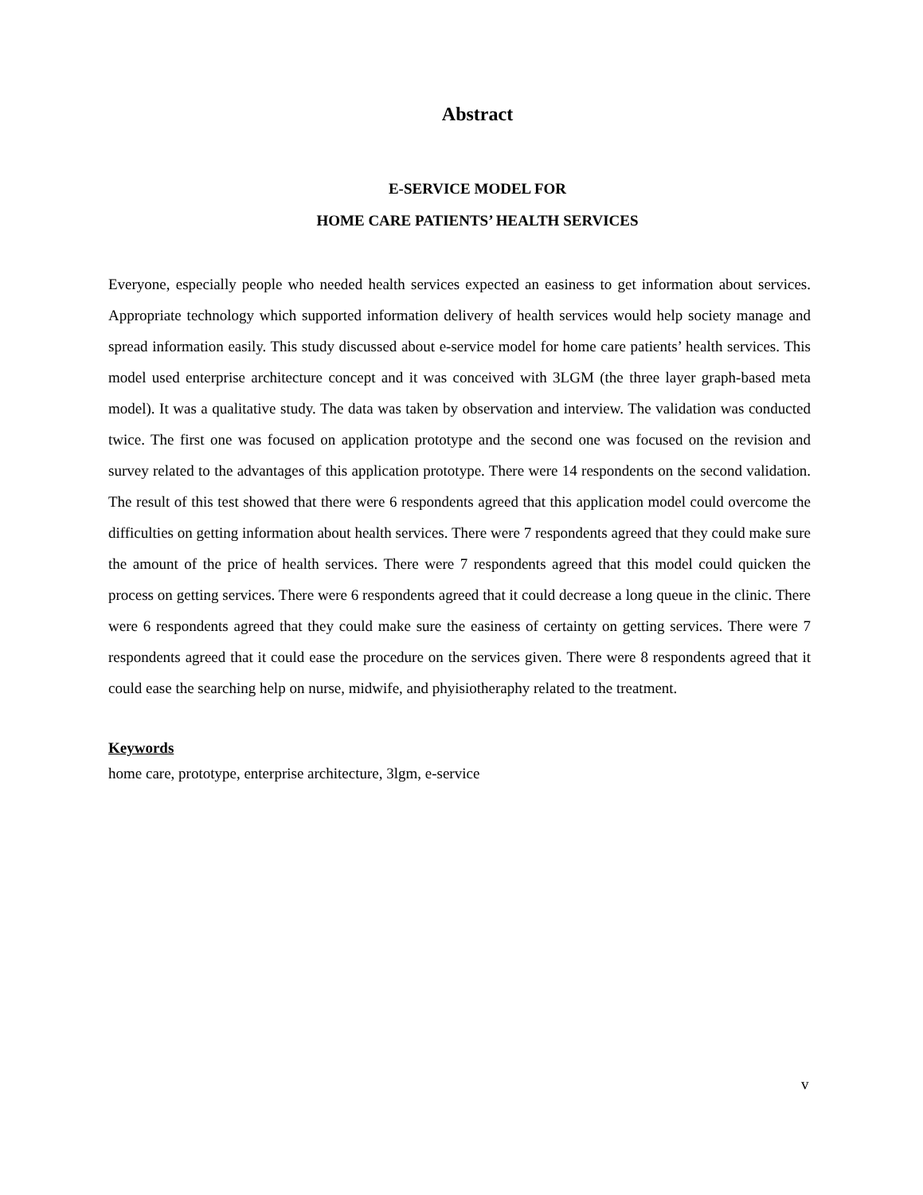Abstract
E-SERVICE MODEL FOR
HOME CARE PATIENTS’ HEALTH SERVICES
Everyone, especially people who needed health services expected an easiness to get information about services. Appropriate technology which supported information delivery of health services would help society manage and spread information easily. This study discussed about e-service model for home care patients’ health services. This model used enterprise architecture concept and it was conceived with 3LGM (the three layer graph-based meta model). It was a qualitative study. The data was taken by observation and interview. The validation was conducted twice. The first one was focused on application prototype and the second one was focused on the revision and survey related to the advantages of this application prototype. There were 14 respondents on the second validation. The result of this test showed that there were 6 respondents agreed that this application model could overcome the difficulties on getting information about health services. There were 7 respondents agreed that they could make sure the amount of the price of health services. There were 7 respondents agreed that this model could quicken the process on getting services. There were 6 respondents agreed that it could decrease a long queue in the clinic. There were 6 respondents agreed that they could make sure the easiness of certainty on getting services. There were 7 respondents agreed that it could ease the procedure on the services given. There were 8 respondents agreed that it could ease the searching help on nurse, midwife, and phyisiotheraphy related to the treatment.
Keywords
home care, prototype, enterprise architecture, 3lgm, e-service
v